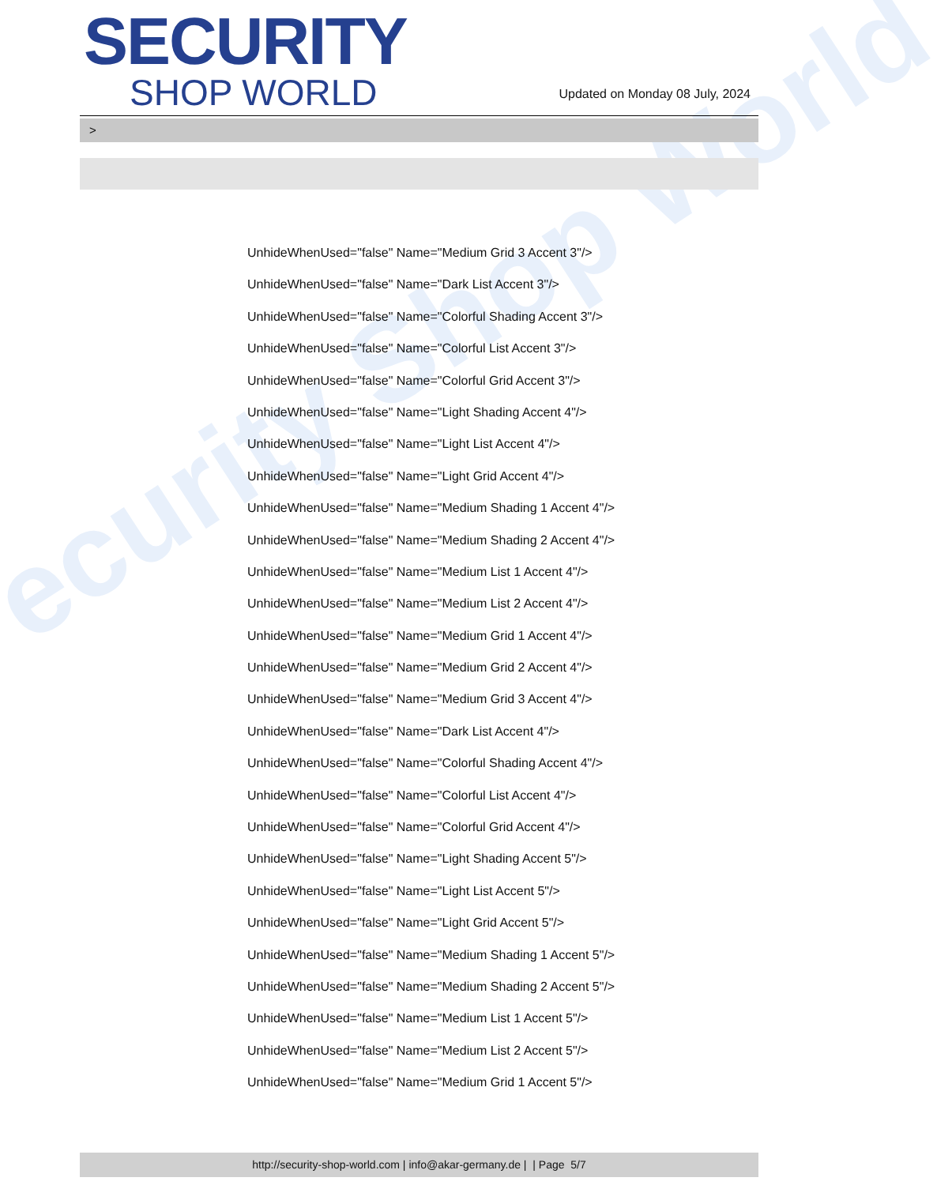ecurity Shop World
SECURITY
SHOP WORLD
Updated on Monday 08 July, 2024
>
UnhideWhenUsed="false" Name="Medium Grid 3 Accent 3"/>
UnhideWhenUsed="false" Name="Dark List Accent 3"/>
UnhideWhenUsed="false" Name="Colorful Shading Accent 3"/>
UnhideWhenUsed="false" Name="Colorful List Accent 3"/>
UnhideWhenUsed="false" Name="Colorful Grid Accent 3"/>
UnhideWhenUsed="false" Name="Light Shading Accent 4"/>
UnhideWhenUsed="false" Name="Light List Accent 4"/>
UnhideWhenUsed="false" Name="Light Grid Accent 4"/>
UnhideWhenUsed="false" Name="Medium Shading 1 Accent 4"/>
UnhideWhenUsed="false" Name="Medium Shading 2 Accent 4"/>
UnhideWhenUsed="false" Name="Medium List 1 Accent 4"/>
UnhideWhenUsed="false" Name="Medium List 2 Accent 4"/>
UnhideWhenUsed="false" Name="Medium Grid 1 Accent 4"/>
UnhideWhenUsed="false" Name="Medium Grid 2 Accent 4"/>
UnhideWhenUsed="false" Name="Medium Grid 3 Accent 4"/>
UnhideWhenUsed="false" Name="Dark List Accent 4"/>
UnhideWhenUsed="false" Name="Colorful Shading Accent 4"/>
UnhideWhenUsed="false" Name="Colorful List Accent 4"/>
UnhideWhenUsed="false" Name="Colorful Grid Accent 4"/>
UnhideWhenUsed="false" Name="Light Shading Accent 5"/>
UnhideWhenUsed="false" Name="Light List Accent 5"/>
UnhideWhenUsed="false" Name="Light Grid Accent 5"/>
UnhideWhenUsed="false" Name="Medium Shading 1 Accent 5"/>
UnhideWhenUsed="false" Name="Medium Shading 2 Accent 5"/>
UnhideWhenUsed="false" Name="Medium List 1 Accent 5"/>
UnhideWhenUsed="false" Name="Medium List 2 Accent 5"/>
UnhideWhenUsed="false" Name="Medium Grid 1 Accent 5"/>
http://security-shop-world.com | info@akar-germany.de | | Page 5/7